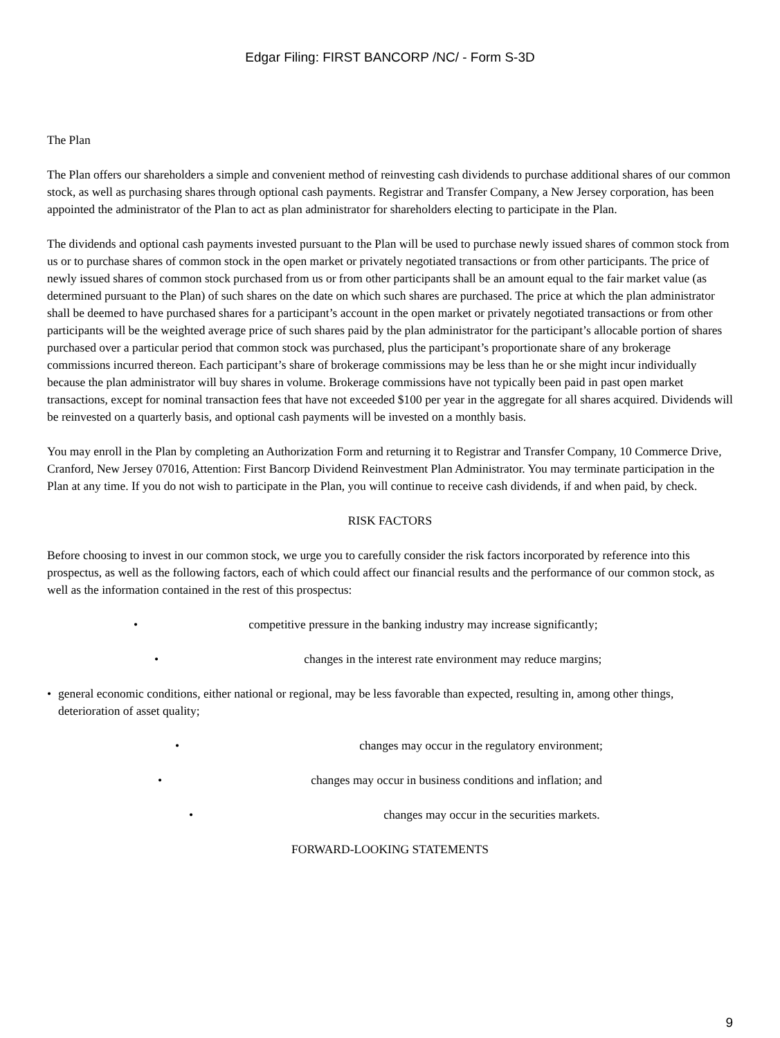Edgar Filing: FIRST BANCORP /NC/ - Form S-3D
The Plan
The Plan offers our shareholders a simple and convenient method of reinvesting cash dividends to purchase additional shares of our common stock, as well as purchasing shares through optional cash payments. Registrar and Transfer Company, a New Jersey corporation, has been appointed the administrator of the Plan to act as plan administrator for shareholders electing to participate in the Plan.
The dividends and optional cash payments invested pursuant to the Plan will be used to purchase newly issued shares of common stock from us or to purchase shares of common stock in the open market or privately negotiated transactions or from other participants. The price of newly issued shares of common stock purchased from us or from other participants shall be an amount equal to the fair market value (as determined pursuant to the Plan) of such shares on the date on which such shares are purchased. The price at which the plan administrator shall be deemed to have purchased shares for a participant’s account in the open market or privately negotiated transactions or from other participants will be the weighted average price of such shares paid by the plan administrator for the participant’s allocable portion of shares purchased over a particular period that common stock was purchased, plus the participant’s proportionate share of any brokerage commissions incurred thereon. Each participant’s share of brokerage commissions may be less than he or she might incur individually because the plan administrator will buy shares in volume. Brokerage commissions have not typically been paid in past open market transactions, except for nominal transaction fees that have not exceeded $100 per year in the aggregate for all shares acquired. Dividends will be reinvested on a quarterly basis, and optional cash payments will be invested on a monthly basis.
You may enroll in the Plan by completing an Authorization Form and returning it to Registrar and Transfer Company, 10 Commerce Drive, Cranford, New Jersey 07016, Attention: First Bancorp Dividend Reinvestment Plan Administrator. You may terminate participation in the Plan at any time. If you do not wish to participate in the Plan, you will continue to receive cash dividends, if and when paid, by check.
RISK FACTORS
Before choosing to invest in our common stock, we urge you to carefully consider the risk factors incorporated by reference into this prospectus, as well as the following factors, each of which could affect our financial results and the performance of our common stock, as well as the information contained in the rest of this prospectus:
• competitive pressure in the banking industry may increase significantly;
• changes in the interest rate environment may reduce margins;
• general economic conditions, either national or regional, may be less favorable than expected, resulting in, among other things, deterioration of asset quality;
• changes may occur in the regulatory environment;
• changes may occur in business conditions and inflation; and
• changes may occur in the securities markets.
FORWARD-LOOKING STATEMENTS
9